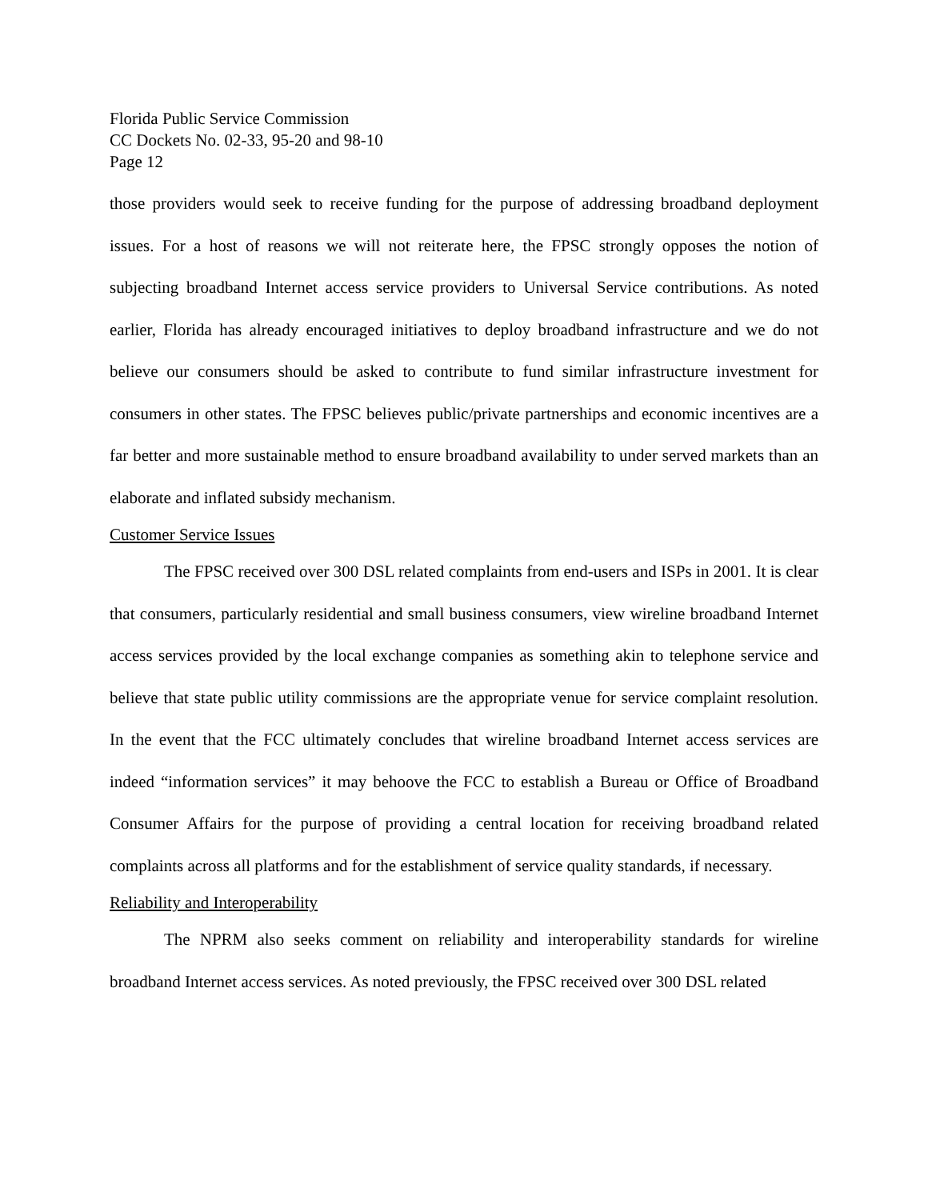Florida Public Service Commission
CC Dockets No. 02-33, 95-20 and 98-10
Page 12
those providers would seek to receive funding for the purpose of addressing broadband deployment issues. For a host of reasons we will not reiterate here, the FPSC strongly opposes the notion of subjecting broadband Internet access service providers to Universal Service contributions. As noted earlier, Florida has already encouraged initiatives to deploy broadband infrastructure and we do not believe our consumers should be asked to contribute to fund similar infrastructure investment for consumers in other states. The FPSC believes public/private partnerships and economic incentives are a far better and more sustainable method to ensure broadband availability to under served markets than an elaborate and inflated subsidy mechanism.
Customer Service Issues
The FPSC received over 300 DSL related complaints from end-users and ISPs in 2001. It is clear that consumers, particularly residential and small business consumers, view wireline broadband Internet access services provided by the local exchange companies as something akin to telephone service and believe that state public utility commissions are the appropriate venue for service complaint resolution. In the event that the FCC ultimately concludes that wireline broadband Internet access services are indeed “information services” it may behoove the FCC to establish a Bureau or Office of Broadband Consumer Affairs for the purpose of providing a central location for receiving broadband related complaints across all platforms and for the establishment of service quality standards, if necessary.
Reliability and Interoperability
The NPRM also seeks comment on reliability and interoperability standards for wireline broadband Internet access services. As noted previously, the FPSC received over 300 DSL related